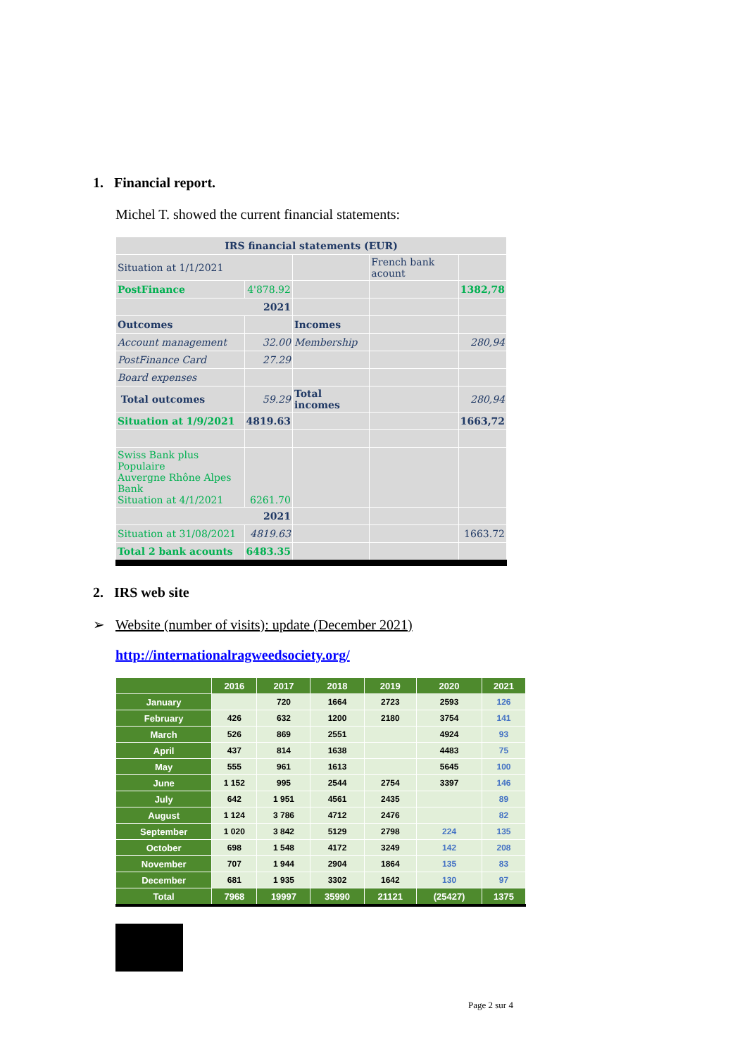1. Financial report.
Michel T. showed the current financial statements:
| IRS financial statements (EUR) | | | | |
| Situation at 1/1/2021 | | | French bank acount | |
| PostFinance | 4'878.92 | | | 1382,78 |
| 2021 | | | | |
| Outcomes | | Incomes | | |
| Account management | 32.00 | Membership | | 280,94 |
| PostFinance Card | 27.29 | | | |
| Board expenses | | | | |
| Total outcomes | 59.29 | Total incomes | | 280,94 |
| Situation at 1/9/2021 | 4819.63 | | | 1663,72 |
| Swiss Bank plus Populaire Auvergne Rhône Alpes Bank Situation at 4/1/2021 | 6261.70 | | | |
| 2021 | | | | |
| Situation at 31/08/2021 | 4819.63 | | | 1663.72 |
| Total 2 bank acounts | 6483.35 | | | |
2. IRS web site
➢ Website (number of visits): update (December 2021)
http://internationalragweedsociety.org/
| | 2016 | 2017 | 2018 | 2019 | 2020 | 2021 |
| --- | --- | --- | --- | --- | --- | --- |
| January | | 720 | 1664 | 2723 | 2593 | 126 |
| February | 426 | 632 | 1200 | 2180 | 3754 | 141 |
| March | 526 | 869 | 2551 | | 4924 | 93 |
| April | 437 | 814 | 1638 | | 4483 | 75 |
| May | 555 | 961 | 1613 | | 5645 | 100 |
| June | 1 152 | 995 | 2544 | 2754 | 3397 | 146 |
| July | 642 | 1 951 | 4561 | 2435 | | 89 |
| August | 1 124 | 3 786 | 4712 | 2476 | | 82 |
| September | 1 020 | 3 842 | 5129 | 2798 | 224 | 135 |
| October | 698 | 1 548 | 4172 | 3249 | 142 | 208 |
| November | 707 | 1 944 | 2904 | 1864 | 135 | 83 |
| December | 681 | 1 935 | 3302 | 1642 | 130 | 97 |
| Total | 7968 | 19997 | 35990 | 21121 | (25427) | 1375 |
Page 2 sur 4